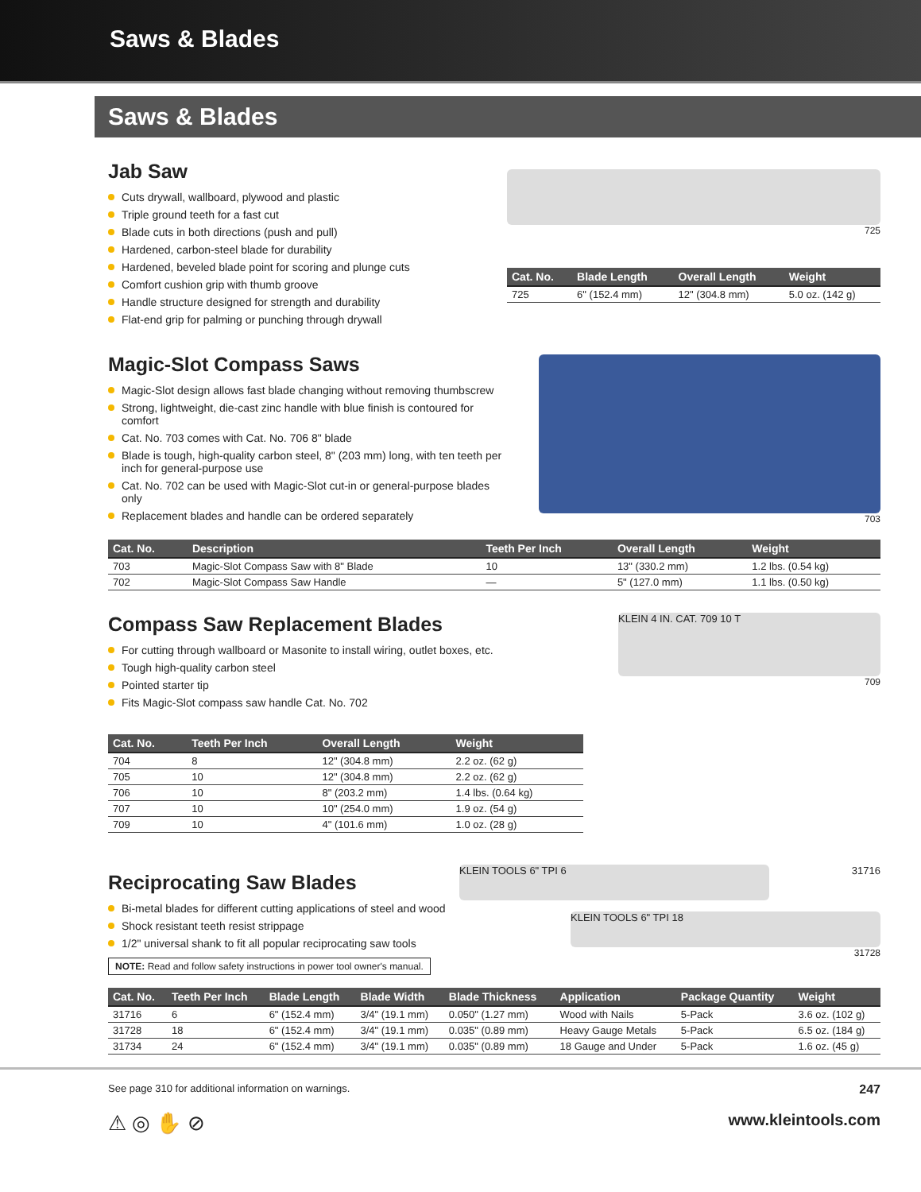Saws & Blades
Saws & Blades
Jab Saw
Cuts drywall, wallboard, plywood and plastic
Triple ground teeth for a fast cut
Blade cuts in both directions (push and pull)
Hardened, carbon-steel blade for durability
Hardened, beveled blade point for scoring and plunge cuts
Comfort cushion grip with thumb groove
Handle structure designed for strength and durability
Flat-end grip for palming or punching through drywall
725
| Cat. No. | Blade Length | Overall Length | Weight |
| --- | --- | --- | --- |
| 725 | 6" (152.4 mm) | 12" (304.8 mm) | 5.0 oz. (142 g) |
Magic-Slot Compass Saws
Magic-Slot design allows fast blade changing without removing thumbscrew
Strong, lightweight, die-cast zinc handle with blue finish is contoured for comfort
Cat. No. 703 comes with Cat. No. 706 8" blade
Blade is tough, high-quality carbon steel, 8" (203 mm) long, with ten teeth per inch for general-purpose use
Cat. No. 702 can be used with Magic-Slot cut-in or general-purpose blades only
Replacement blades and handle can be ordered separately
703
| Cat. No. | Description | Teeth Per Inch | Overall Length | Weight |
| --- | --- | --- | --- | --- |
| 703 | Magic-Slot Compass Saw with 8" Blade | 10 | 13" (330.2 mm) | 1.2 lbs. (0.54 kg) |
| 702 | Magic-Slot Compass Saw Handle | — | 5" (127.0 mm) | 1.1 lbs. (0.50 kg) |
Compass Saw Replacement Blades
For cutting through wallboard or Masonite to install wiring, outlet boxes, etc.
Tough high-quality carbon steel
Pointed starter tip
Fits Magic-Slot compass saw handle Cat. No. 702
KLEIN 4 IN. CAT. 709 10 T
709
| Cat. No. | Teeth Per Inch | Overall Length | Weight |
| --- | --- | --- | --- |
| 704 | 8 | 12" (304.8 mm) | 2.2 oz. (62 g) |
| 705 | 10 | 12" (304.8 mm) | 2.2 oz. (62 g) |
| 706 | 10 | 8" (203.2 mm) | 1.4 lbs. (0.64 kg) |
| 707 | 10 | 10" (254.0 mm) | 1.9 oz. (54 g) |
| 709 | 10 | 4" (101.6 mm) | 1.0 oz. (28 g) |
Reciprocating Saw Blades
Bi-metal blades for different cutting applications of steel and wood
Shock resistant teeth resist strippage
1/2" universal shank to fit all popular reciprocating saw tools
NOTE: Read and follow safety instructions in power tool owner's manual.
KLEIN TOOLS 6" TPI 6
31716
KLEIN TOOLS 6" TPI 18
31728
| Cat. No. | Teeth Per Inch | Blade Length | Blade Width | Blade Thickness | Application | Package Quantity | Weight |
| --- | --- | --- | --- | --- | --- | --- | --- |
| 31716 | 6 | 6" (152.4 mm) | 3/4" (19.1 mm) | 0.050" (1.27 mm) | Wood with Nails | 5-Pack | 3.6 oz. (102 g) |
| 31728 | 18 | 6" (152.4 mm) | 3/4" (19.1 mm) | 0.035" (0.89 mm) | Heavy Gauge Metals | 5-Pack | 6.5 oz. (184 g) |
| 31734 | 24 | 6" (152.4 mm) | 3/4" (19.1 mm) | 0.035" (0.89 mm) | 18 Gauge and Under | 5-Pack | 1.6 oz. (45 g) |
See page 310 for additional information on warnings.
247
⚠ ◎ ✋ ⊘
www.kleintools.com